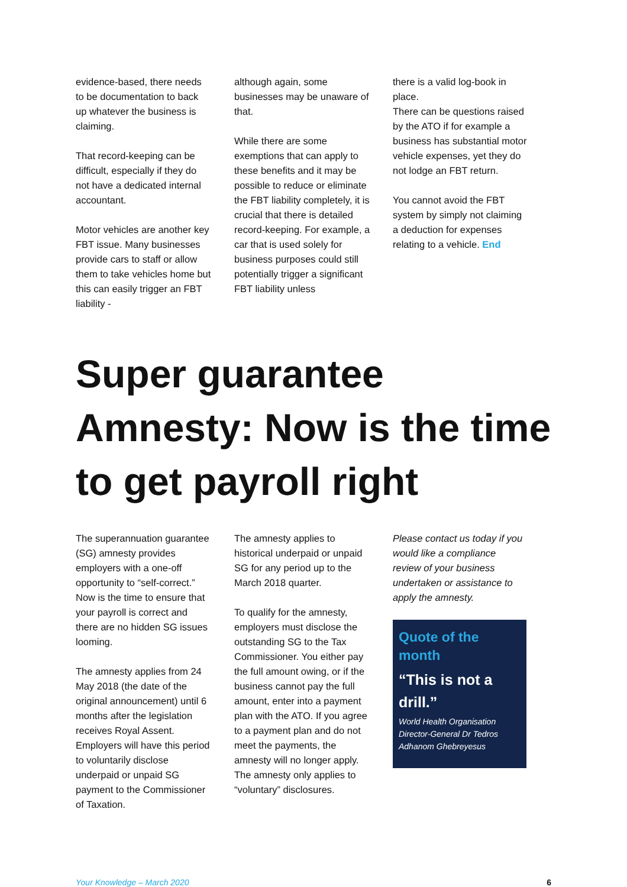evidence-based, there needs to be documentation to back up whatever the business is claiming.
That record-keeping can be difficult, especially if they do not have a dedicated internal accountant.
Motor vehicles are another key FBT issue. Many businesses provide cars to staff or allow them to take vehicles home but this can easily trigger an FBT liability -
although again, some businesses may be unaware of that.
While there are some exemptions that can apply to these benefits and it may be possible to reduce or eliminate the FBT liability completely, it is crucial that there is detailed record-keeping. For example, a car that is used solely for business purposes could still potentially trigger a significant FBT liability unless
there is a valid log-book in place.
There can be questions raised by the ATO if for example a business has substantial motor vehicle expenses, yet they do not lodge an FBT return.
You cannot avoid the FBT system by simply not claiming a deduction for expenses relating to a vehicle. End
Super guarantee Amnesty: Now is the time to get payroll right
The superannuation guarantee (SG) amnesty provides employers with a one-off opportunity to “self-correct.” Now is the time to ensure that your payroll is correct and there are no hidden SG issues looming.
The amnesty applies from 24 May 2018 (the date of the original announcement) until 6 months after the legislation receives Royal Assent. Employers will have this period to voluntarily disclose underpaid or unpaid SG payment to the Commissioner of Taxation.
The amnesty applies to historical underpaid or unpaid SG for any period up to the March 2018 quarter.
To qualify for the amnesty, employers must disclose the outstanding SG to the Tax Commissioner. You either pay the full amount owing, or if the business cannot pay the full amount, enter into a payment plan with the ATO. If you agree to a payment plan and do not meet the payments, the amnesty will no longer apply. The amnesty only applies to “voluntary” disclosures.
Please contact us today if you would like a compliance review of your business undertaken or assistance to apply the amnesty.
Quote of the month
“This is not a drill.”
World Health Organisation Director-General Dr Tedros Adhanom Ghebreyesus
Your Knowledge – March 2020 6